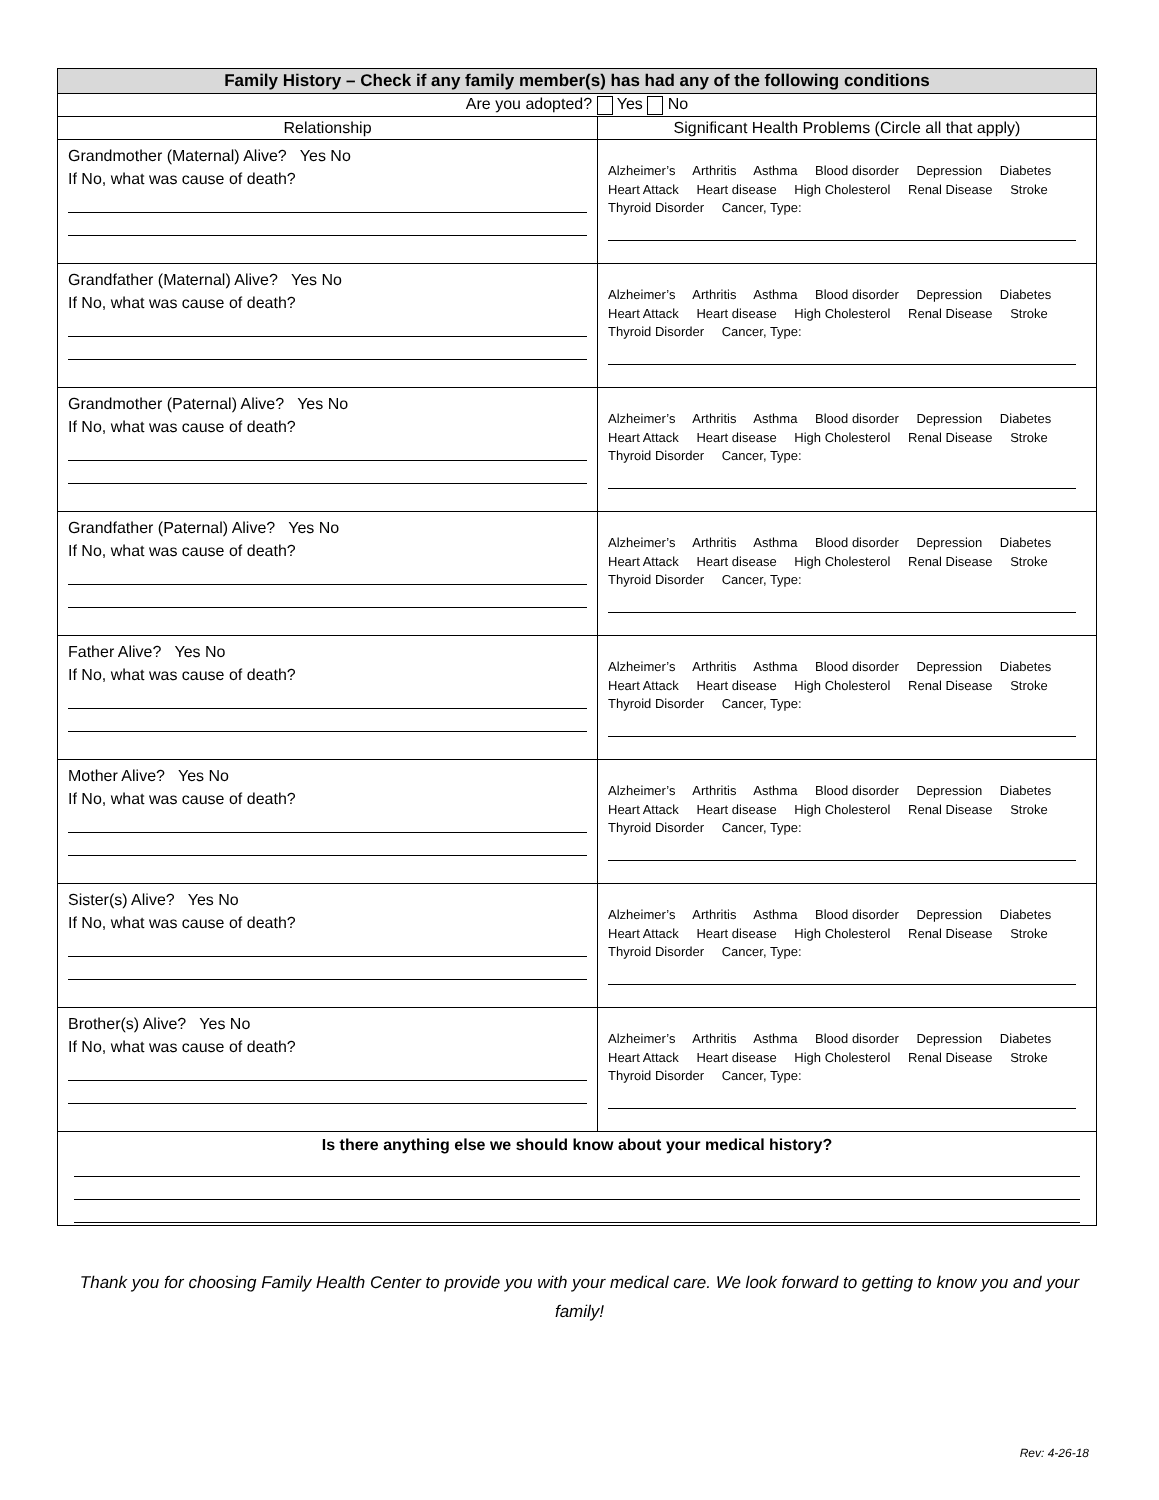| Family History – Check if any family member(s) has had any of the following conditions | |
| --- | --- |
| Are you adopted? Yes No | |
| Relationship | Significant Health Problems (Circle all that apply) |
| Grandmother (Maternal) Alive? Yes No If No, what was cause of death? | Alzheimer’s Arthritis Asthma Blood disorder Depression Diabetes Heart Attack Heart disease High Cholesterol Renal Disease Stroke Thyroid Disorder Cancer, Type: |
| Grandfather (Maternal) Alive? Yes No If No, what was cause of death? | Alzheimer’s Arthritis Asthma Blood disorder Depression Diabetes Heart Attack Heart disease High Cholesterol Renal Disease Stroke Thyroid Disorder Cancer, Type: |
| Grandmother (Paternal) Alive? Yes No If No, what was cause of death? | Alzheimer’s Arthritis Asthma Blood disorder Depression Diabetes Heart Attack Heart disease High Cholesterol Renal Disease Stroke Thyroid Disorder Cancer, Type: |
| Grandfather (Paternal) Alive? Yes No If No, what was cause of death? | Alzheimer’s Arthritis Asthma Blood disorder Depression Diabetes Heart Attack Heart disease High Cholesterol Renal Disease Stroke Thyroid Disorder Cancer, Type: |
| Father Alive? Yes No If No, what was cause of death? | Alzheimer’s Arthritis Asthma Blood disorder Depression Diabetes Heart Attack Heart disease High Cholesterol Renal Disease Stroke Thyroid Disorder Cancer, Type: |
| Mother Alive? Yes No If No, what was cause of death? | Alzheimer’s Arthritis Asthma Blood disorder Depression Diabetes Heart Attack Heart disease High Cholesterol Renal Disease Stroke Thyroid Disorder Cancer, Type: |
| Sister(s) Alive? Yes No If No, what was cause of death? | Alzheimer’s Arthritis Asthma Blood disorder Depression Diabetes Heart Attack Heart disease High Cholesterol Renal Disease Stroke Thyroid Disorder Cancer, Type: |
| Brother(s) Alive? Yes No If No, what was cause of death? | Alzheimer’s Arthritis Asthma Blood disorder Depression Diabetes Heart Attack Heart disease High Cholesterol Renal Disease Stroke Thyroid Disorder Cancer, Type: |
| Is there anything else we should know about your medical history? | |
Thank you for choosing Family Health Center to provide you with your medical care. We look forward to getting to know you and your family!
Rev: 4-26-18